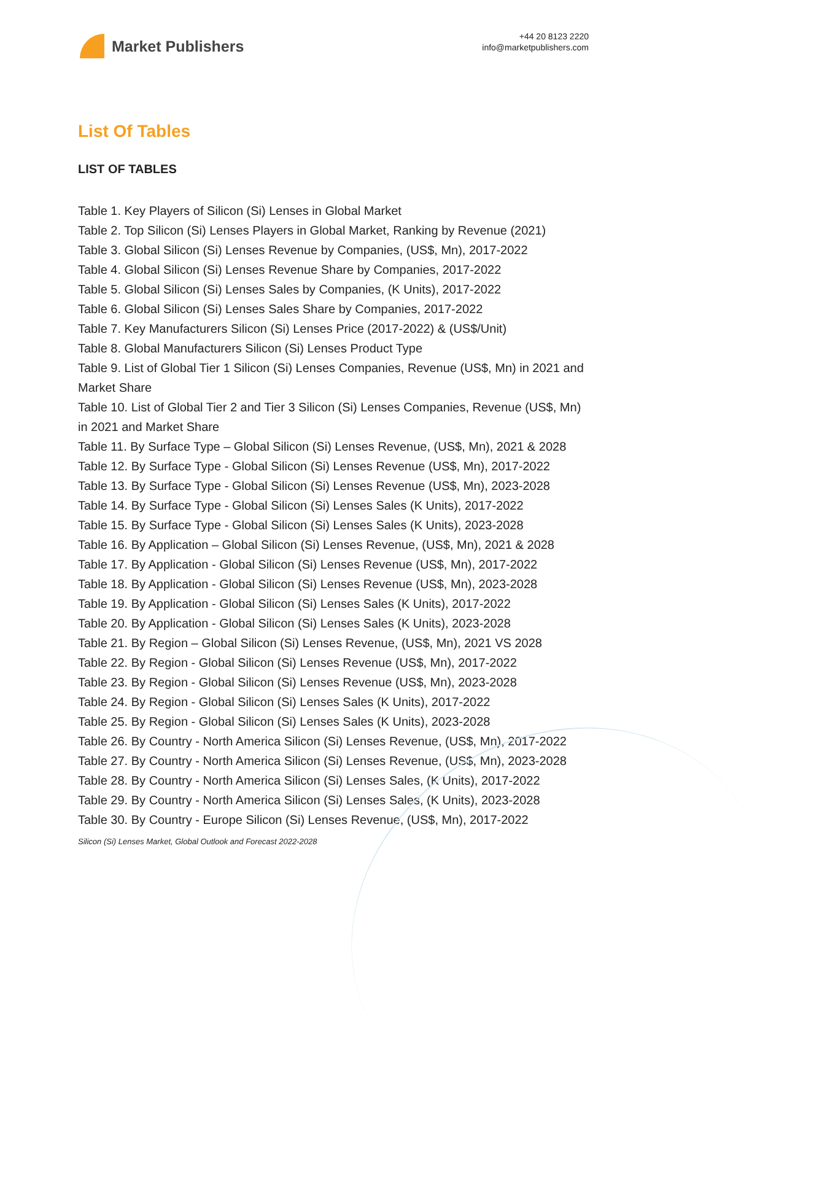Market Publishers
+44 20 8123 2220
info@marketpublishers.com
List Of Tables
LIST OF TABLES
Table 1. Key Players of Silicon (Si) Lenses in Global Market
Table 2. Top Silicon (Si) Lenses Players in Global Market, Ranking by Revenue (2021)
Table 3. Global Silicon (Si) Lenses Revenue by Companies, (US$, Mn), 2017-2022
Table 4. Global Silicon (Si) Lenses Revenue Share by Companies, 2017-2022
Table 5. Global Silicon (Si) Lenses Sales by Companies, (K Units), 2017-2022
Table 6. Global Silicon (Si) Lenses Sales Share by Companies, 2017-2022
Table 7. Key Manufacturers Silicon (Si) Lenses Price (2017-2022) & (US$/Unit)
Table 8. Global Manufacturers Silicon (Si) Lenses Product Type
Table 9. List of Global Tier 1 Silicon (Si) Lenses Companies, Revenue (US$, Mn) in 2021 and Market Share
Table 10. List of Global Tier 2 and Tier 3 Silicon (Si) Lenses Companies, Revenue (US$, Mn) in 2021 and Market Share
Table 11. By Surface Type – Global Silicon (Si) Lenses Revenue, (US$, Mn), 2021 & 2028
Table 12. By Surface Type - Global Silicon (Si) Lenses Revenue (US$, Mn), 2017-2022
Table 13. By Surface Type - Global Silicon (Si) Lenses Revenue (US$, Mn), 2023-2028
Table 14. By Surface Type - Global Silicon (Si) Lenses Sales (K Units), 2017-2022
Table 15. By Surface Type - Global Silicon (Si) Lenses Sales (K Units), 2023-2028
Table 16. By Application – Global Silicon (Si) Lenses Revenue, (US$, Mn), 2021 & 2028
Table 17. By Application - Global Silicon (Si) Lenses Revenue (US$, Mn), 2017-2022
Table 18. By Application - Global Silicon (Si) Lenses Revenue (US$, Mn), 2023-2028
Table 19. By Application - Global Silicon (Si) Lenses Sales (K Units), 2017-2022
Table 20. By Application - Global Silicon (Si) Lenses Sales (K Units), 2023-2028
Table 21. By Region – Global Silicon (Si) Lenses Revenue, (US$, Mn), 2021 VS 2028
Table 22. By Region - Global Silicon (Si) Lenses Revenue (US$, Mn), 2017-2022
Table 23. By Region - Global Silicon (Si) Lenses Revenue (US$, Mn), 2023-2028
Table 24. By Region - Global Silicon (Si) Lenses Sales (K Units), 2017-2022
Table 25. By Region - Global Silicon (Si) Lenses Sales (K Units), 2023-2028
Table 26. By Country - North America Silicon (Si) Lenses Revenue, (US$, Mn), 2017-2022
Table 27. By Country - North America Silicon (Si) Lenses Revenue, (US$, Mn), 2023-2028
Table 28. By Country - North America Silicon (Si) Lenses Sales, (K Units), 2017-2022
Table 29. By Country - North America Silicon (Si) Lenses Sales, (K Units), 2023-2028
Table 30. By Country - Europe Silicon (Si) Lenses Revenue, (US$, Mn), 2017-2022
Silicon (Si) Lenses Market, Global Outlook and Forecast 2022-2028